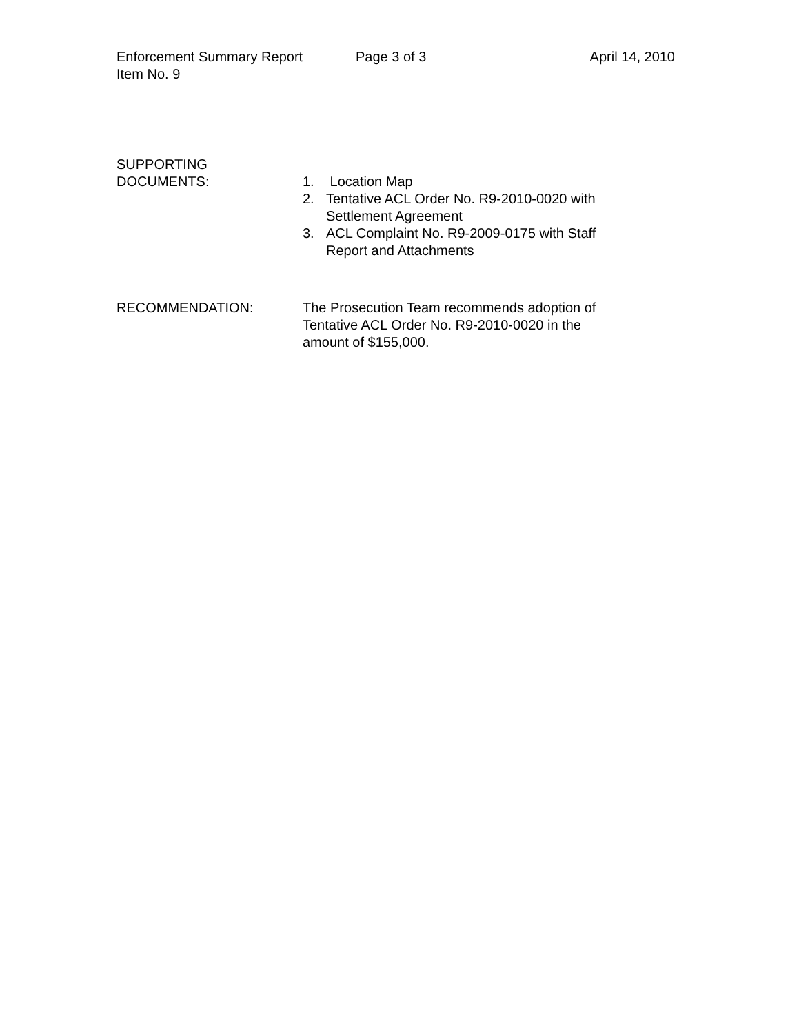Enforcement Summary Report Page 3 of 3 April 14, 2010
Item No. 9
SUPPORTING
DOCUMENTS:
1. Location Map
2. Tentative ACL Order No. R9-2010-0020 with
Settlement Agreement
3. ACL Complaint No. R9-2009-0175 with Staff
Report and Attachments
RECOMMENDATION: The Prosecution Team recommends adoption of
Tentative ACL Order No. R9-2010-0020 in the
amount of $155,000.